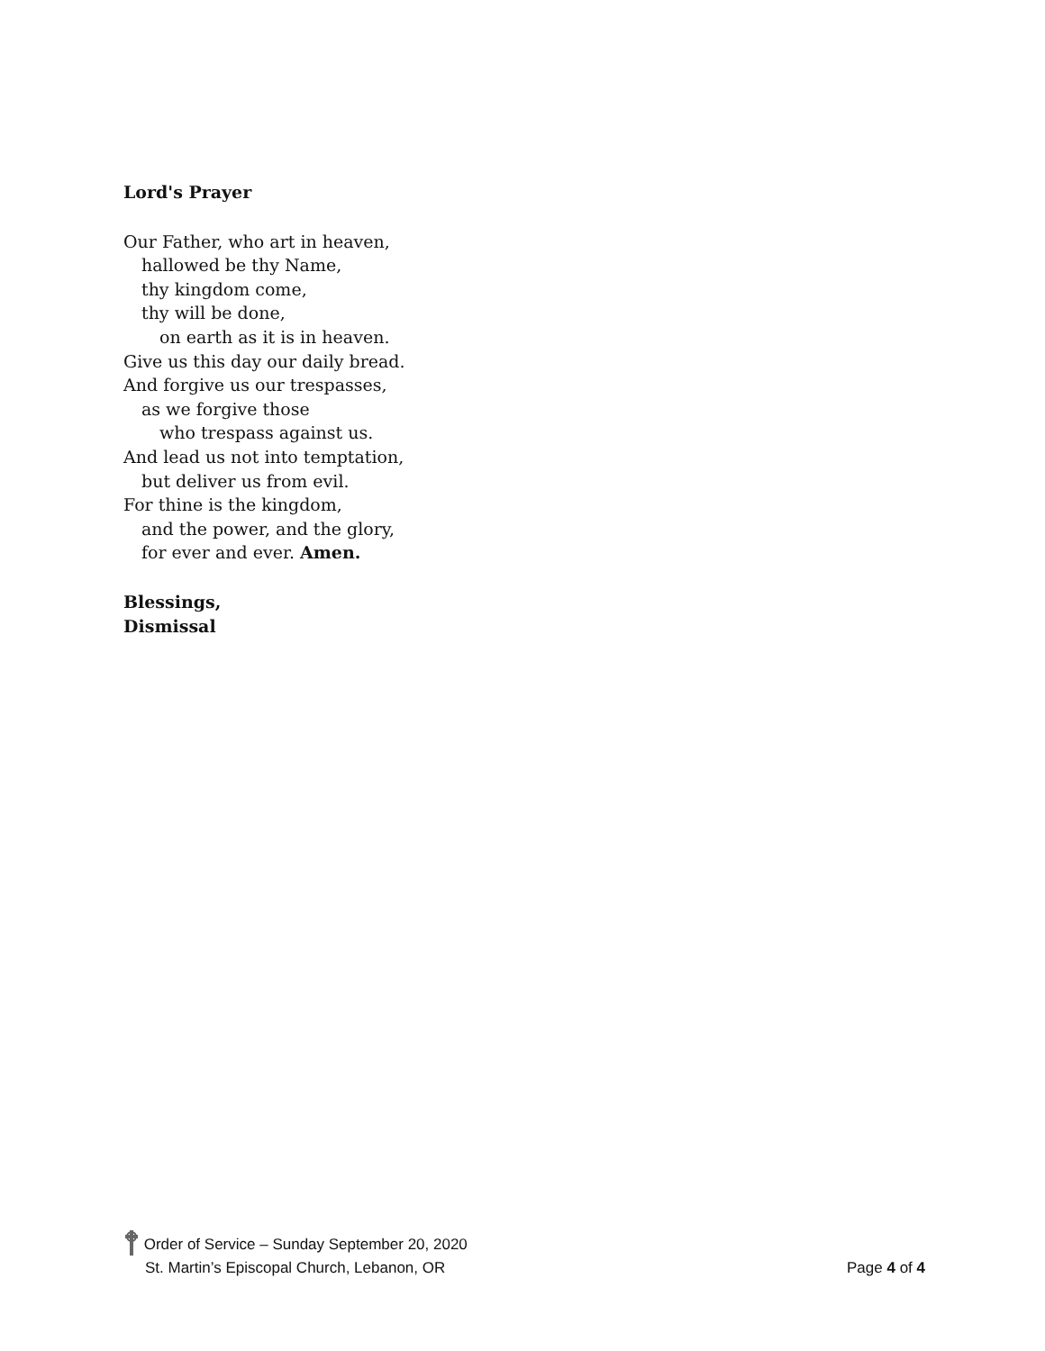Lord's Prayer
Our Father, who art in heaven,
hallowed be thy Name,
thy kingdom come,
thy will be done,
on earth as it is in heaven.
Give us this day our daily bread.
And forgive us our trespasses,
as we forgive those
who trespass against us.
And lead us not into temptation,
but deliver us from evil.
For thine is the kingdom,
and the power, and the glory,
for ever and ever. Amen.
Blessings,
Dismissal
Order of Service – Sunday September 20, 2020
St. Martin’s Episcopal Church, Lebanon, OR Page 4 of 4